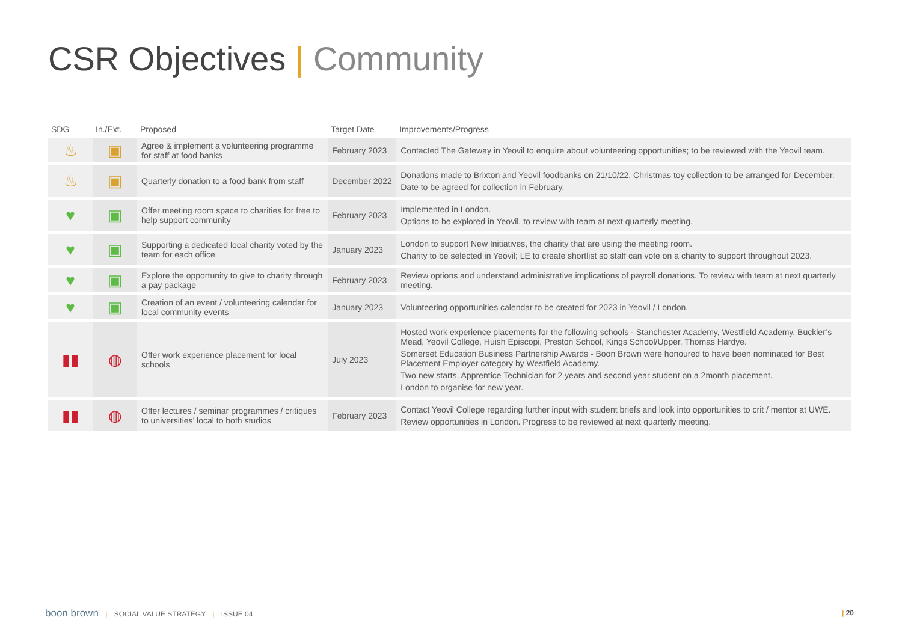CSR Objectives | Community
| SDG | In./Ext. | Proposed | Target Date | Improvements/Progress |
| --- | --- | --- | --- | --- |
| ♨ | ▣ | Agree & implement a volunteering programme for staff at food banks | February 2023 | Contacted The Gateway in Yeovil to enquire about volunteering opportunities; to be reviewed with the Yeovil team. |
| ♨ | ▣ | Quarterly donation to a food bank from staff | December 2022 | Donations made to Brixton and Yeovil foodbanks on 21/10/22. Christmas toy collection to be arranged for December. Date to be agreed for collection in February. |
| ♥ | ▣ | Offer meeting room space to charities for free to help support community | February 2023 | Implemented in London. Options to be explored in Yeovil, to review with team at next quarterly meeting. |
| ♥ | ▣ | Supporting a dedicated local charity voted by the team for each office | January 2023 | London to support New Initiatives, the charity that are using the meeting room. Charity to be selected in Yeovil; LE to create shortlist so staff can vote on a charity to support throughout 2023. |
| ♥ | ▣ | Explore the opportunity to give to charity through a pay package | February 2023 | Review options and understand administrative implications of payroll donations. To review with team at next quarterly meeting. |
| ♥ | ▣ | Creation of an event / volunteering calendar for local community events | January 2023 | Volunteering opportunities calendar to be created for 2023 in Yeovil / London. |
| ▮▮ | ◍ | Offer work experience placement for local schools | July 2023 | Hosted work experience placements for the following schools - Stanchester Academy, Westfield Academy, Buckler’s Mead, Yeovil College, Huish Episcopi, Preston School, Kings School/Upper, Thomas Hardye. Somerset Education Business Partnership Awards - Boon Brown were honoured to have been nominated for Best Placement Employer category by Westfield Academy. Two new starts, Apprentice Technician for 2 years and second year student on a 2month placement. London to organise for new year. |
| ▮▮ | ◍ | Offer lectures / seminar programmes / critiques to universities’ local to both studios | February 2023 | Contact Yeovil College regarding further input with student briefs and look into opportunities to crit / mentor at UWE. Review opportunities in London. Progress to be reviewed at next quarterly meeting. |
boon brown | SOCIAL VALUE STRATEGY | ISSUE 04
| 20